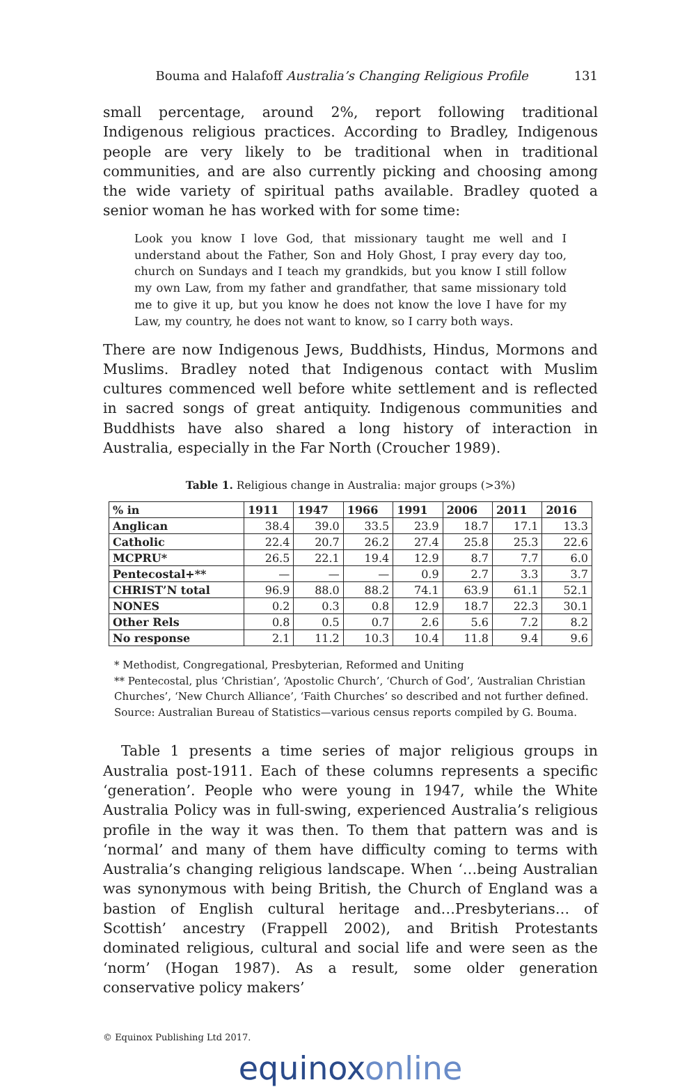Bouma and Halafoff Australia’s Changing Religious Profile 131
small percentage, around 2%, report following traditional Indigenous religious practices. According to Bradley, Indigenous people are very likely to be traditional when in traditional communities, and are also currently picking and choosing among the wide variety of spiritual paths available. Bradley quoted a senior woman he has worked with for some time:
Look you know I love God, that missionary taught me well and I understand about the Father, Son and Holy Ghost, I pray every day too, church on Sundays and I teach my grandkids, but you know I still follow my own Law, from my father and grandfather, that same missionary told me to give it up, but you know he does not know the love I have for my Law, my country, he does not want to know, so I carry both ways.
There are now Indigenous Jews, Buddhists, Hindus, Mormons and Muslims. Bradley noted that Indigenous contact with Muslim cultures commenced well before white settlement and is reflected in sacred songs of great antiquity. Indigenous communities and Buddhists have also shared a long history of interaction in Australia, especially in the Far North (Croucher 1989).
Table 1. Religious change in Australia: major groups (>3%)
| % in | 1911 | 1947 | 1966 | 1991 | 2006 | 2011 | 2016 |
| --- | --- | --- | --- | --- | --- | --- | --- |
| Anglican | 38.4 | 39.0 | 33.5 | 23.9 | 18.7 | 17.1 | 13.3 |
| Catholic | 22.4 | 20.7 | 26.2 | 27.4 | 25.8 | 25.3 | 22.6 |
| MCPRU* | 26.5 | 22.1 | 19.4 | 12.9 | 8.7 | 7.7 | 6.0 |
| Pentecostal+** | — | — | — | 0.9 | 2.7 | 3.3 | 3.7 |
| CHRIST’N total | 96.9 | 88.0 | 88.2 | 74.1 | 63.9 | 61.1 | 52.1 |
| NONES | 0.2 | 0.3 | 0.8 | 12.9 | 18.7 | 22.3 | 30.1 |
| Other Rels | 0.8 | 0.5 | 0.7 | 2.6 | 5.6 | 7.2 | 8.2 |
| No response | 2.1 | 11.2 | 10.3 | 10.4 | 11.8 | 9.4 | 9.6 |
* Methodist, Congregational, Presbyterian, Reformed and Uniting
** Pentecostal, plus ‘Christian’, ‘Apostolic Church’, ‘Church of God’, ‘Australian Christian Churches’, ‘New Church Alliance’, ‘Faith Churches’ so described and not further defined.
Source: Australian Bureau of Statistics—various census reports compiled by G. Bouma.
Table 1 presents a time series of major religious groups in Australia post-1911. Each of these columns represents a specific ‘generation’. People who were young in 1947, while the White Australia Policy was in full-swing, experienced Australia’s religious profile in the way it was then. To them that pattern was and is ‘normal’ and many of them have difficulty coming to terms with Australia’s changing religious landscape. When ‘…being Australian was synonymous with being British, the Church of England was a bastion of English cultural heritage and…Presbyterians… of Scottish’ ancestry (Frappell 2002), and British Protestants dominated religious, cultural and social life and were seen as the ‘norm’ (Hogan 1987). As a result, some older generation conservative policy makers’
© Equinox Publishing Ltd 2017.
equinoxonline